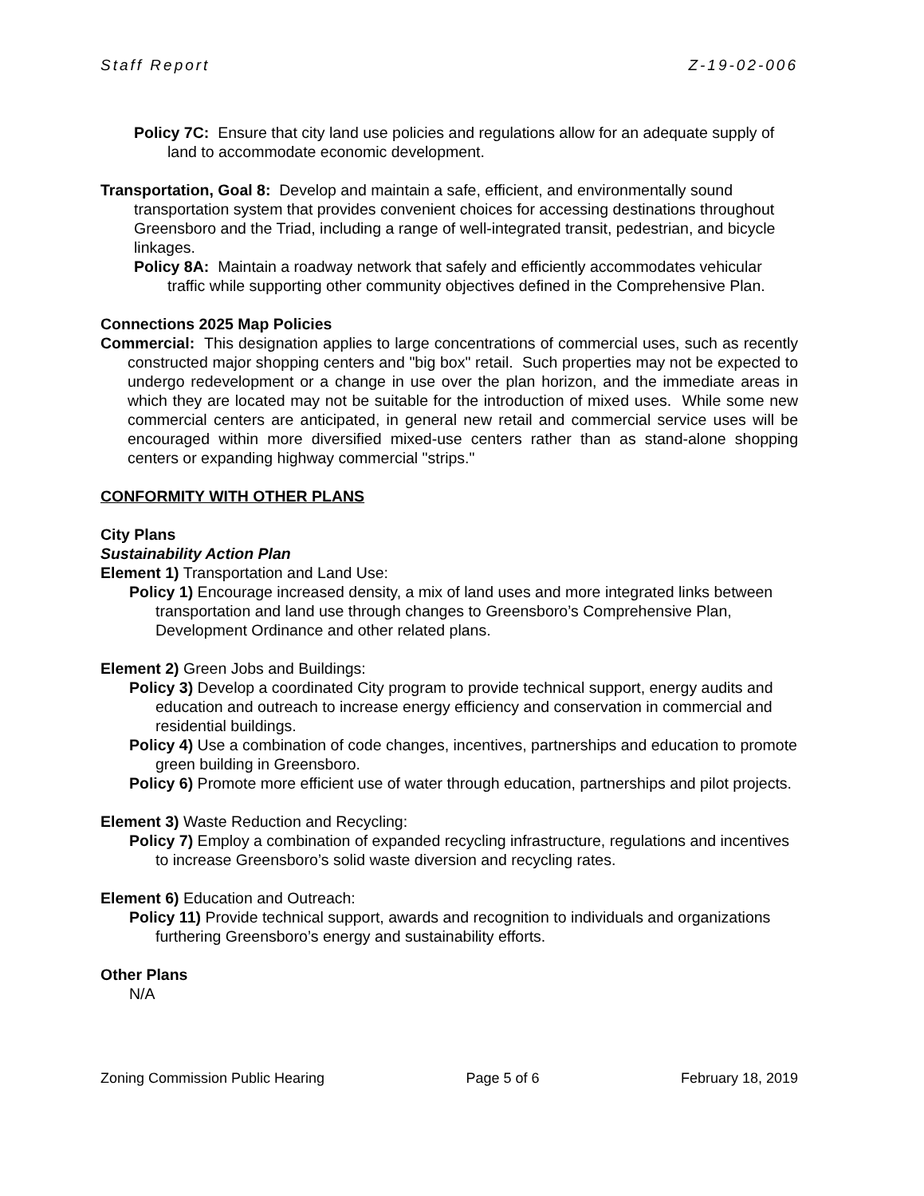Staff Report Z-19-02-006
Policy 7C: Ensure that city land use policies and regulations allow for an adequate supply of land to accommodate economic development.
Transportation, Goal 8: Develop and maintain a safe, efficient, and environmentally sound transportation system that provides convenient choices for accessing destinations throughout Greensboro and the Triad, including a range of well-integrated transit, pedestrian, and bicycle linkages.
Policy 8A: Maintain a roadway network that safely and efficiently accommodates vehicular traffic while supporting other community objectives defined in the Comprehensive Plan.
Connections 2025 Map Policies
Commercial: This designation applies to large concentrations of commercial uses, such as recently constructed major shopping centers and "big box" retail. Such properties may not be expected to undergo redevelopment or a change in use over the plan horizon, and the immediate areas in which they are located may not be suitable for the introduction of mixed uses. While some new commercial centers are anticipated, in general new retail and commercial service uses will be encouraged within more diversified mixed-use centers rather than as stand-alone shopping centers or expanding highway commercial "strips."
CONFORMITY WITH OTHER PLANS
City Plans
Sustainability Action Plan
Element 1) Transportation and Land Use:
Policy 1) Encourage increased density, a mix of land uses and more integrated links between transportation and land use through changes to Greensboro’s Comprehensive Plan, Development Ordinance and other related plans.
Element 2) Green Jobs and Buildings:
Policy 3) Develop a coordinated City program to provide technical support, energy audits and education and outreach to increase energy efficiency and conservation in commercial and residential buildings.
Policy 4) Use a combination of code changes, incentives, partnerships and education to promote green building in Greensboro.
Policy 6) Promote more efficient use of water through education, partnerships and pilot projects.
Element 3) Waste Reduction and Recycling:
Policy 7) Employ a combination of expanded recycling infrastructure, regulations and incentives to increase Greensboro’s solid waste diversion and recycling rates.
Element 6) Education and Outreach:
Policy 11) Provide technical support, awards and recognition to individuals and organizations furthering Greensboro’s energy and sustainability efforts.
Other Plans
N/A
Zoning Commission Public Hearing Page 5 of 6 February 18, 2019